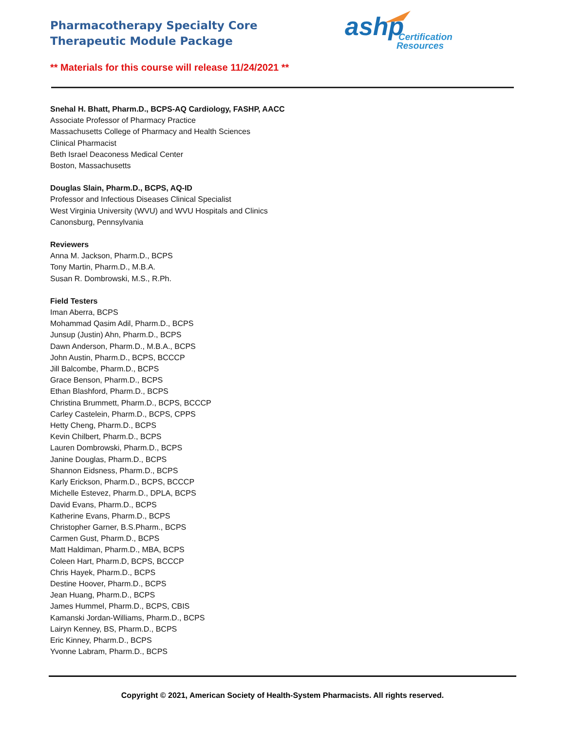Pharmacotherapy Specialty Core Therapeutic Module Package
ashp
Certification
Resources
** Materials for this course will release 11/24/2021 **
Snehal H. Bhatt, Pharm.D., BCPS-AQ Cardiology, FASHP, AACC
Associate Professor of Pharmacy Practice
Massachusetts College of Pharmacy and Health Sciences
Clinical Pharmacist
Beth Israel Deaconess Medical Center
Boston, Massachusetts
Douglas Slain, Pharm.D., BCPS, AQ-ID
Professor and Infectious Diseases Clinical Specialist
West Virginia University (WVU) and WVU Hospitals and Clinics
Canonsburg, Pennsylvania
Reviewers
Anna M. Jackson, Pharm.D., BCPS
Tony Martin, Pharm.D., M.B.A.
Susan R. Dombrowski, M.S., R.Ph.
Field Testers
Iman Aberra, BCPS
Mohammad Qasim Adil, Pharm.D., BCPS
Junsup (Justin) Ahn, Pharm.D., BCPS
Dawn Anderson, Pharm.D., M.B.A., BCPS
John Austin, Pharm.D., BCPS, BCCCP
Jill Balcombe, Pharm.D., BCPS
Grace Benson, Pharm.D., BCPS
Ethan Blashford, Pharm.D., BCPS
Christina Brummett, Pharm.D., BCPS, BCCCP
Carley Castelein, Pharm.D., BCPS, CPPS
Hetty Cheng, Pharm.D., BCPS
Kevin Chilbert, Pharm.D., BCPS
Lauren Dombrowski, Pharm.D., BCPS
Janine Douglas, Pharm.D., BCPS
Shannon Eidsness, Pharm.D., BCPS
Karly Erickson, Pharm.D., BCPS, BCCCP
Michelle Estevez, Pharm.D., DPLA, BCPS
David Evans, Pharm.D., BCPS
Katherine Evans, Pharm.D., BCPS
Christopher Garner, B.S.Pharm., BCPS
Carmen Gust, Pharm.D., BCPS
Matt Haldiman, Pharm.D., MBA, BCPS
Coleen Hart, Pharm.D, BCPS, BCCCP
Chris Hayek, Pharm.D., BCPS
Destine Hoover, Pharm.D., BCPS
Jean Huang, Pharm.D., BCPS
James Hummel, Pharm.D., BCPS, CBIS
Kamanski Jordan-Williams, Pharm.D., BCPS
Lairyn Kenney, BS, Pharm.D., BCPS
Eric Kinney, Pharm.D., BCPS
Yvonne Labram, Pharm.D., BCPS
Copyright © 2021, American Society of Health-System Pharmacists. All rights reserved.